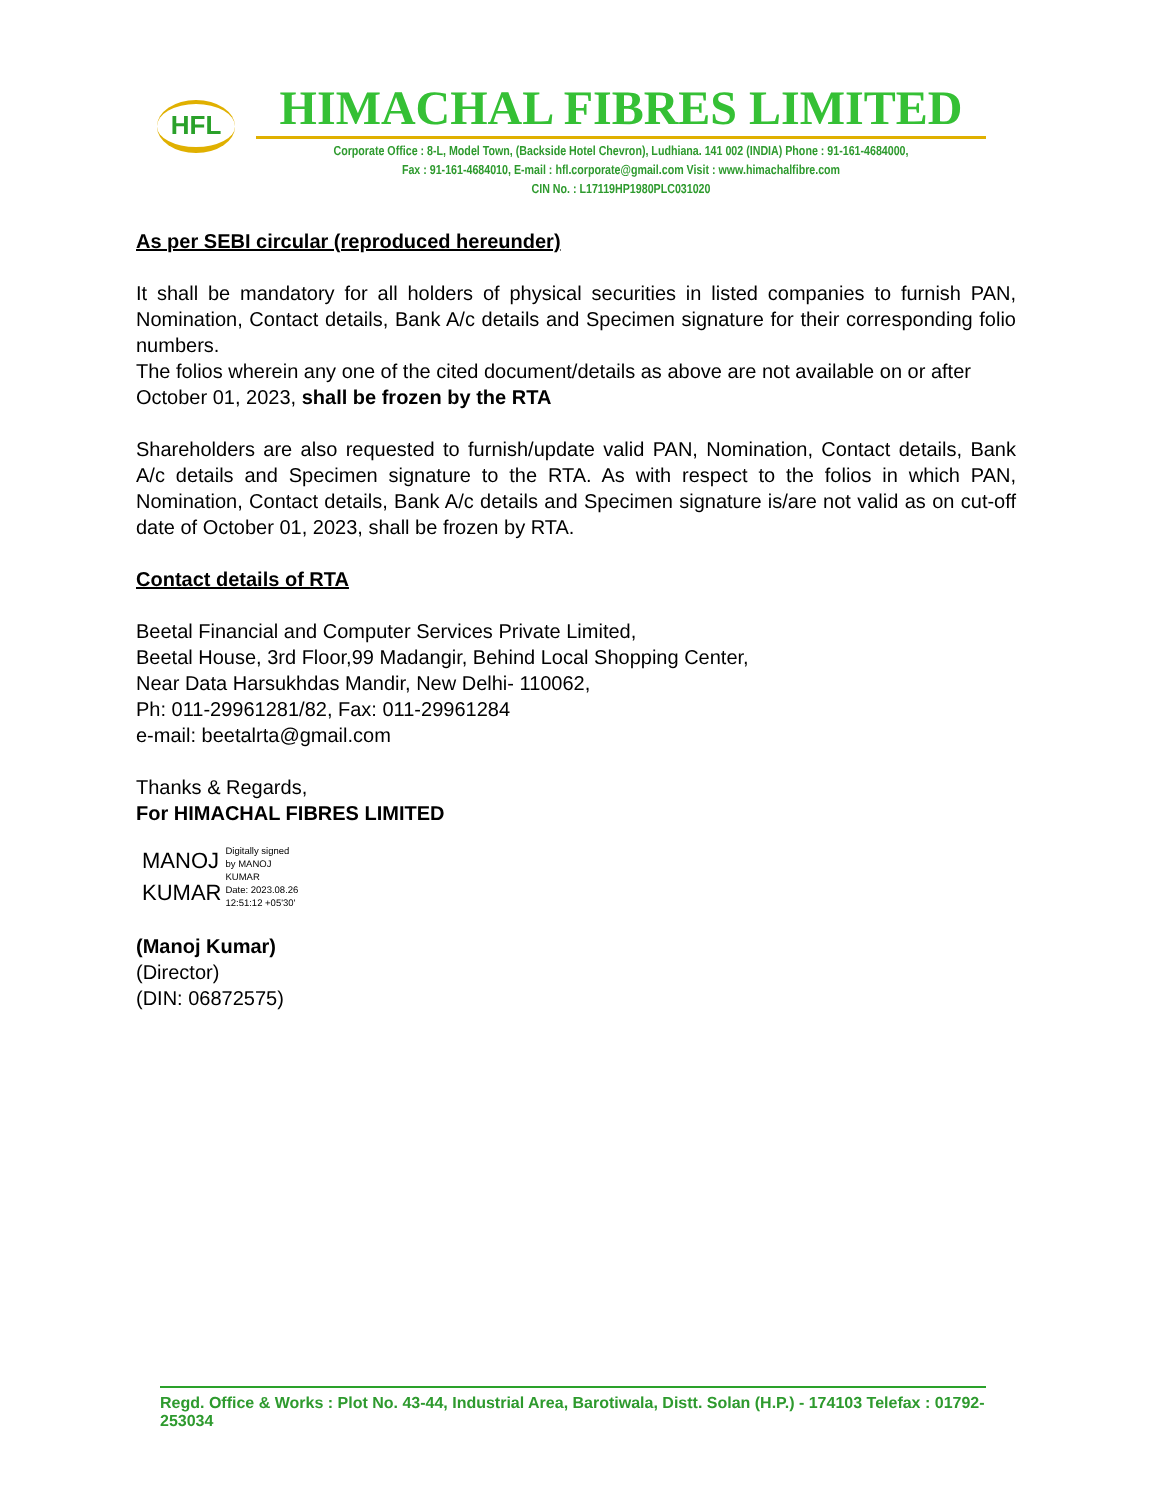HFL
HIMACHAL FIBRES LIMITED
Corporate Office : 8-L, Model Town, (Backside Hotel Chevron), Ludhiana. 141 002 (INDIA) Phone : 91-161-4684000,
Fax : 91-161-4684010, E-mail : hfl.corporate@gmail.com Visit : www.himachalfibre.com
CIN No. : L17119HP1980PLC031020
As per SEBI circular (reproduced hereunder)
It shall be mandatory for all holders of physical securities in listed companies to furnish PAN, Nomination, Contact details, Bank A/c details and Specimen signature for their corresponding folio numbers.
The folios wherein any one of the cited document/details as above are not available on or after October 01, 2023, shall be frozen by the RTA
Shareholders are also requested to furnish/update valid PAN, Nomination, Contact details, Bank A/c details and Specimen signature to the RTA. As with respect to the folios in which PAN, Nomination, Contact details, Bank A/c details and Specimen signature is/are not valid as on cut-off date of October 01, 2023, shall be frozen by RTA.
Contact details of RTA
Beetal Financial and Computer Services Private Limited,
Beetal House, 3rd Floor,99 Madangir, Behind Local Shopping Center,
Near Data Harsukhdas Mandir, New Delhi- 110062,
Ph: 011-29961281/82, Fax: 011-29961284
e-mail: beetalrta@gmail.com
Thanks & Regards,
For HIMACHAL FIBRES LIMITED
MANOJ
KUMAR
Digitally signed
by MANOJ
KUMAR
Date: 2023.08.26
12:51:12 +05'30'
(Manoj Kumar)
(Director)
(DIN: 06872575)
Regd. Office & Works : Plot No. 43-44, Industrial Area, Barotiwala, Distt. Solan (H.P.) - 174103 Telefax : 01792-253034